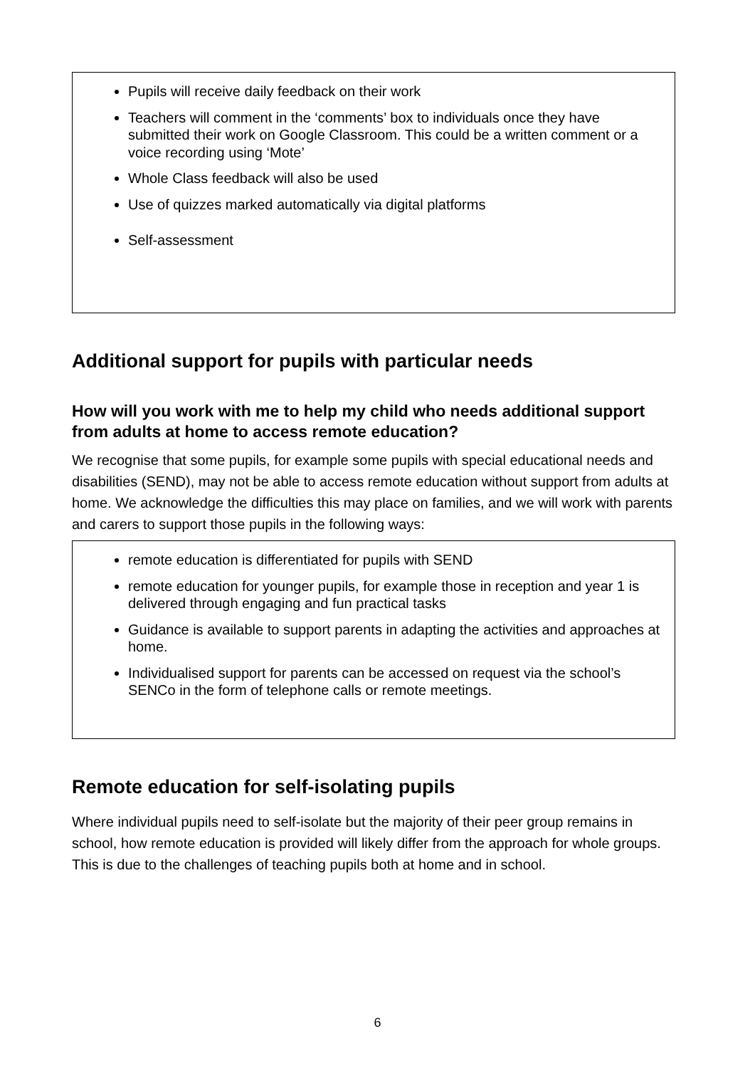Pupils will receive daily feedback on their work
Teachers will comment in the ‘comments’ box to individuals once they have submitted their work on Google Classroom. This could be a written comment or a voice recording using ‘Mote’
Whole Class feedback will also be used
Use of quizzes marked automatically via digital platforms
Self-assessment
Additional support for pupils with particular needs
How will you work with me to help my child who needs additional support from adults at home to access remote education?
We recognise that some pupils, for example some pupils with special educational needs and disabilities (SEND), may not be able to access remote education without support from adults at home. We acknowledge the difficulties this may place on families, and we will work with parents and carers to support those pupils in the following ways:
remote education is differentiated for pupils with SEND
remote education for younger pupils, for example those in reception and year 1 is delivered through engaging and fun practical tasks
Guidance is available to support parents in adapting the activities and approaches at home.
Individualised support for parents can be accessed on request via the school’s SENCo in the form of telephone calls or remote meetings.
Remote education for self-isolating pupils
Where individual pupils need to self-isolate but the majority of their peer group remains in school, how remote education is provided will likely differ from the approach for whole groups. This is due to the challenges of teaching pupils both at home and in school.
6